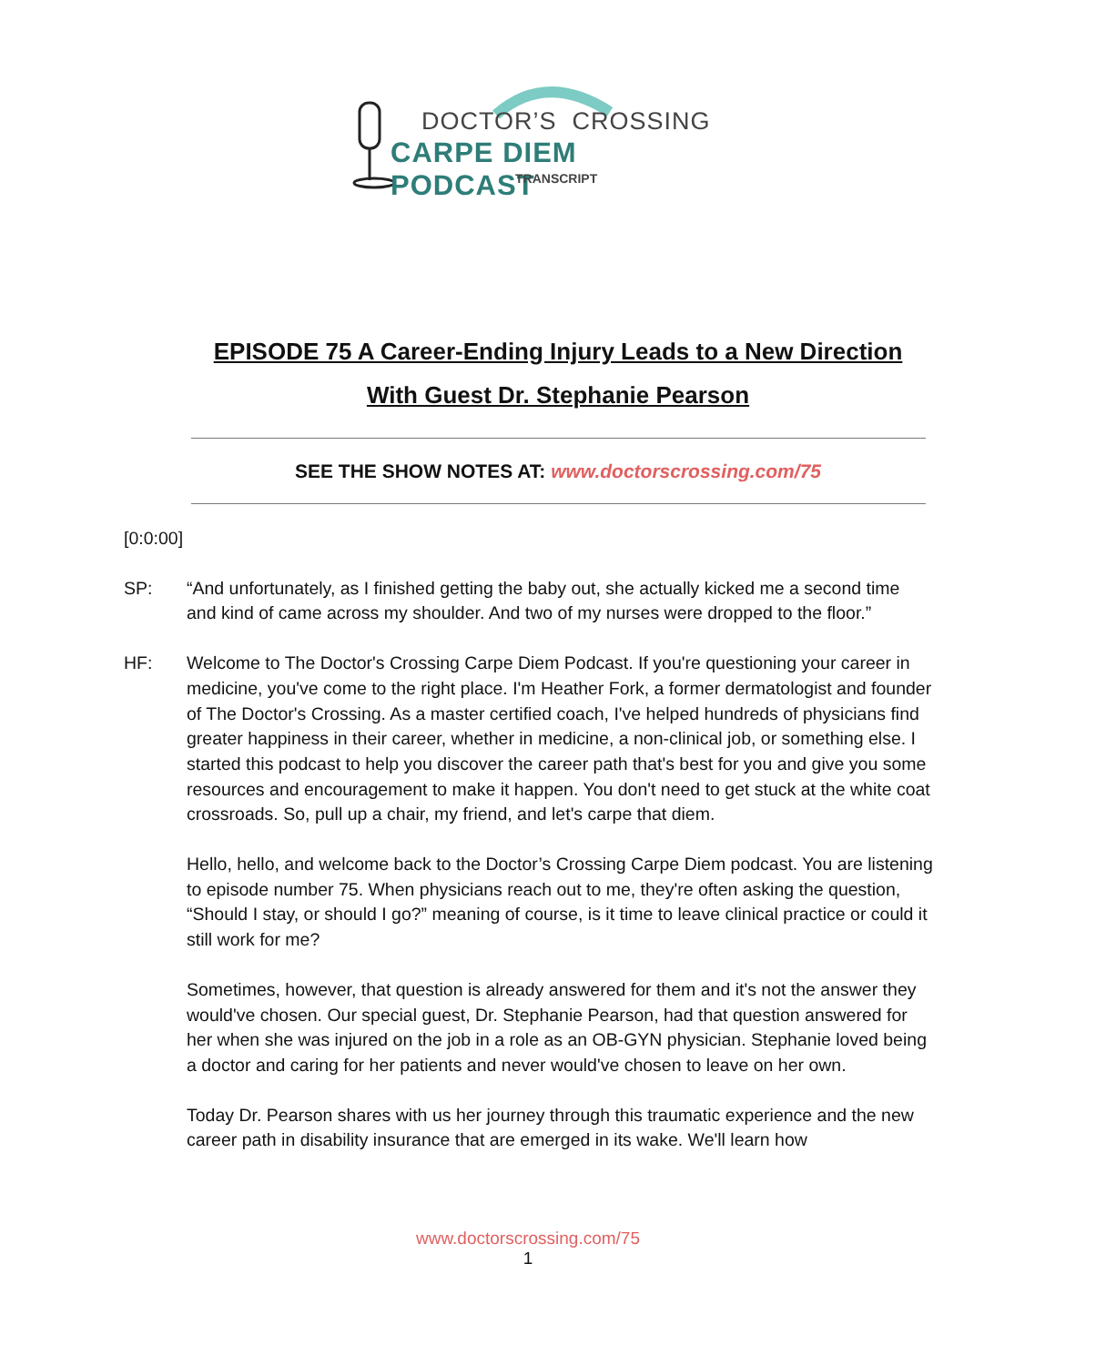DOCTOR’S CROSSING
CARPE DIEM PODCAST
TRANSCRIPT
EPISODE 75 A Career-Ending Injury Leads to a New Direction
With Guest Dr. Stephanie Pearson
SEE THE SHOW NOTES AT: www.doctorscrossing.com/75
[0:0:00]
SP: “And unfortunately, as I finished getting the baby out, she actually kicked me a second time and kind of came across my shoulder. And two of my nurses were dropped to the floor.”
HF: Welcome to The Doctor's Crossing Carpe Diem Podcast. If you're questioning your career in medicine, you've come to the right place. I'm Heather Fork, a former dermatologist and founder of The Doctor's Crossing. As a master certified coach, I've helped hundreds of physicians find greater happiness in their career, whether in medicine, a non-clinical job, or something else. I started this podcast to help you discover the career path that's best for you and give you some resources and encouragement to make it happen. You don't need to get stuck at the white coat crossroads. So, pull up a chair, my friend, and let's carpe that diem.
Hello, hello, and welcome back to the Doctor’s Crossing Carpe Diem podcast. You are listening to episode number 75. When physicians reach out to me, they're often asking the question, “Should I stay, or should I go?” meaning of course, is it time to leave clinical practice or could it still work for me?
Sometimes, however, that question is already answered for them and it's not the answer they would've chosen. Our special guest, Dr. Stephanie Pearson, had that question answered for her when she was injured on the job in a role as an OB-GYN physician. Stephanie loved being a doctor and caring for her patients and never would've chosen to leave on her own.
Today Dr. Pearson shares with us her journey through this traumatic experience and the new career path in disability insurance that are emerged in its wake. We'll learn how
www.doctorscrossing.com/75
1